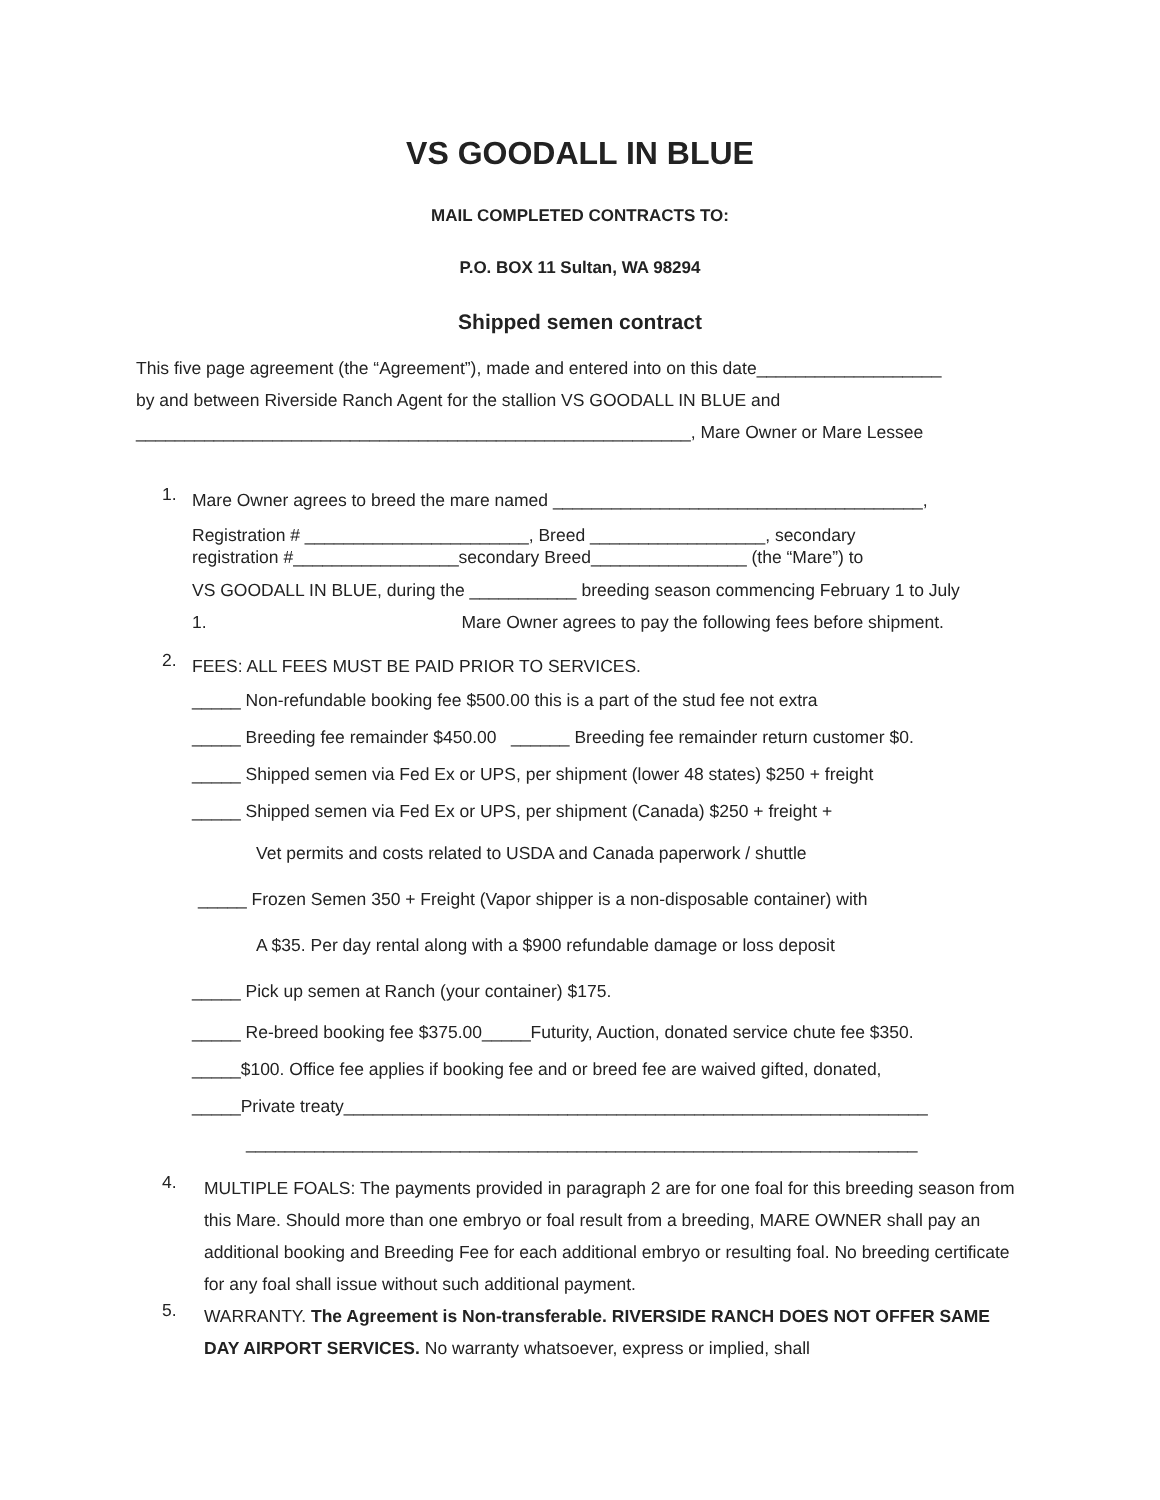VS GOODALL IN BLUE
MAIL COMPLETED CONTRACTS TO:
P.O. BOX 11 Sultan, WA 98294
Shipped semen contract
This five page agreement (the “Agreement”), made and entered into on this date___________________
by and between Riverside Ranch Agent for the stallion VS GOODALL IN BLUE and
_________________________________________________________, Mare Owner or Mare Lessee
1.
Mare Owner agrees to breed the mare named ______________________________________,
Registration # _______________________, Breed __________________, secondary
registration #_________________secondary Breed________________ (the “Mare”) to
VS GOODALL IN BLUE, during the ___________ breeding season commencing February 1 to July
1. Mare Owner agrees to pay the following fees before shipment.
2.
FEES: ALL FEES MUST BE PAID PRIOR TO SERVICES.
_____ Non-refundable booking fee $500.00 this is a part of the stud fee not extra
_____ Breeding fee remainder $450.00 ______ Breeding fee remainder return customer $0.
_____ Shipped semen via Fed Ex or UPS, per shipment (lower 48 states) $250 + freight
_____ Shipped semen via Fed Ex or UPS, per shipment (Canada) $250 + freight +
Vet permits and costs related to USDA and Canada paperwork / shuttle
_____ Frozen Semen 350 + Freight (Vapor shipper is a non-disposable container) with
A $35. Per day rental along with a $900 refundable damage or loss deposit
_____ Pick up semen at Ranch (your container) $175.
_____ Re-breed booking fee $375.00_____Futurity, Auction, donated service chute fee $350.
_____$100. Office fee applies if booking fee and or breed fee are waived gifted, donated,
_____Private treaty____________________________________________________________
_____________________________________________________________________
4.
MULTIPLE FOALS: The payments provided in paragraph 2 are for one foal for this breeding season from this Mare. Should more than one embryo or foal result from a breeding, MARE OWNER shall pay an additional booking and Breeding Fee for each additional embryo or resulting foal. No breeding certificate for any foal shall issue without such additional payment.
5.
WARRANTY. The Agreement is Non-transferable. RIVERSIDE RANCH DOES NOT OFFER SAME DAY AIRPORT SERVICES. No warranty whatsoever, express or implied, shall